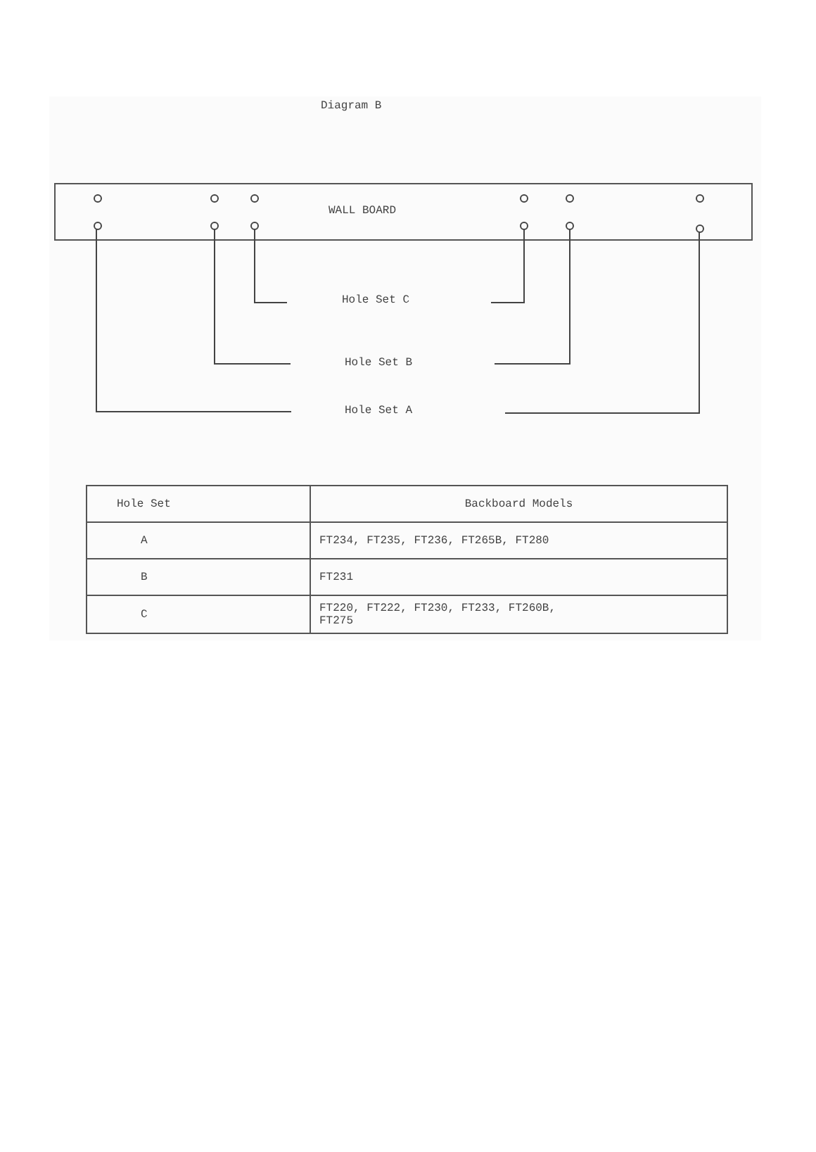Diagram B
WALL BOARD
Hole Set C
Hole Set B
Hole Set A
| Hole Set | Backboard Models |
| --- | --- |
| A | FT234, FT235, FT236, FT265B, FT280 |
| B | FT231 |
| C | FT220, FT222, FT230, FT233, FT260B, FT275 |